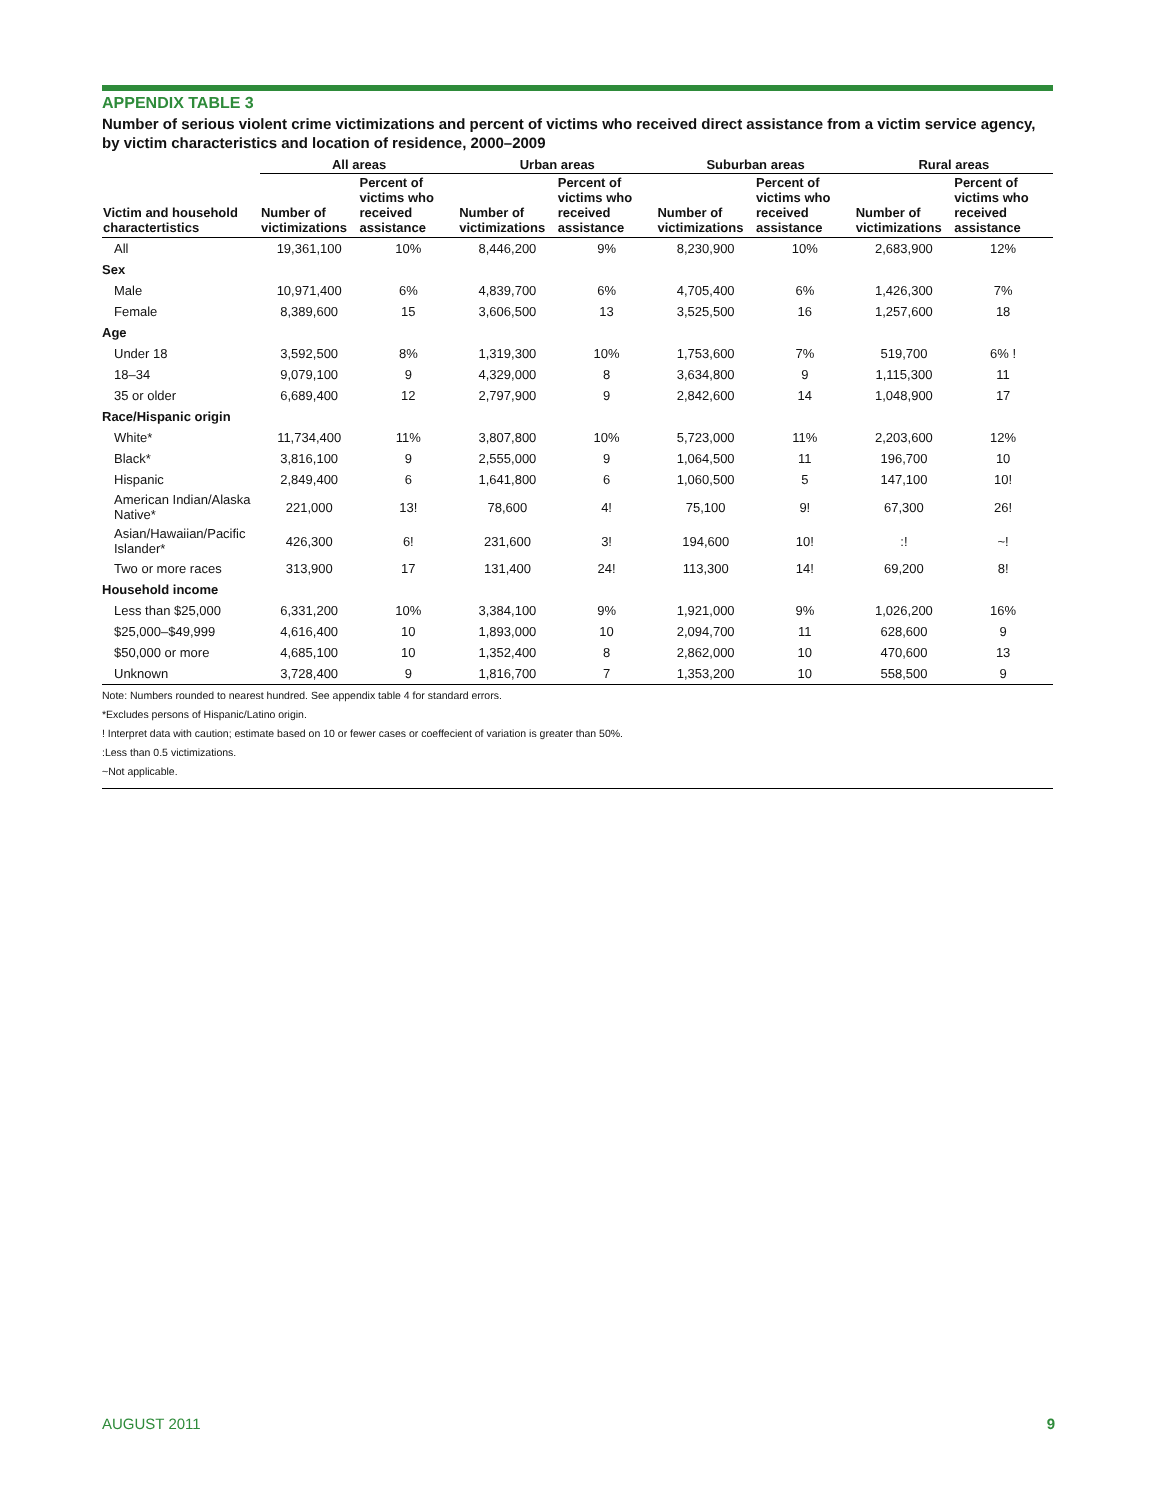APPENDIX TABLE 3
Number of serious violent crime victimizations and percent of victims who received direct assistance from a victim service agency, by victim characteristics and location of residence, 2000–2009
| | All areas | | Urban areas | | Suburban areas | | Rural areas | |
| --- | --- | --- | --- | --- | --- | --- | --- | --- |
| Victim and household charactertistics | Number of victimizations | Percent of victims who received assistance | Number of victimizations | Percent of victims who received assistance | Number of victimizations | Percent of victims who received assistance | Number of victimizations | Percent of victims who received assistance |
| All | 19,361,100 | 10% | 8,446,200 | 9% | 8,230,900 | 10% | 2,683,900 | 12% |
| Sex | | | | | | | | |
| Male | 10,971,400 | 6% | 4,839,700 | 6% | 4,705,400 | 6% | 1,426,300 | 7% |
| Female | 8,389,600 | 15 | 3,606,500 | 13 | 3,525,500 | 16 | 1,257,600 | 18 |
| Age | | | | | | | | |
| Under 18 | 3,592,500 | 8% | 1,319,300 | 10% | 1,753,600 | 7% | 519,700 | 6% ! |
| 18–34 | 9,079,100 | 9 | 4,329,000 | 8 | 3,634,800 | 9 | 1,115,300 | 11 |
| 35 or older | 6,689,400 | 12 | 2,797,900 | 9 | 2,842,600 | 14 | 1,048,900 | 17 |
| Race/Hispanic origin | | | | | | | | |
| White* | 11,734,400 | 11% | 3,807,800 | 10% | 5,723,000 | 11% | 2,203,600 | 12% |
| Black* | 3,816,100 | 9 | 2,555,000 | 9 | 1,064,500 | 11 | 196,700 | 10 |
| Hispanic | 2,849,400 | 6 | 1,641,800 | 6 | 1,060,500 | 5 | 147,100 | 10! |
| American Indian/Alaska Native* | 221,000 | 13! | 78,600 | 4! | 75,100 | 9! | 67,300 | 26! |
| Asian/Hawaiian/Pacific Islander* | 426,300 | 6! | 231,600 | 3! | 194,600 | 10! | :! | ~! |
| Two or more races | 313,900 | 17 | 131,400 | 24! | 113,300 | 14! | 69,200 | 8! |
| Household income | | | | | | | | |
| Less than $25,000 | 6,331,200 | 10% | 3,384,100 | 9% | 1,921,000 | 9% | 1,026,200 | 16% |
| $25,000–$49,999 | 4,616,400 | 10 | 1,893,000 | 10 | 2,094,700 | 11 | 628,600 | 9 |
| $50,000 or more | 4,685,100 | 10 | 1,352,400 | 8 | 2,862,000 | 10 | 470,600 | 13 |
| Unknown | 3,728,400 | 9 | 1,816,700 | 7 | 1,353,200 | 10 | 558,500 | 9 |
Note: Numbers rounded to nearest hundred. See appendix table 4 for standard errors.
*Excludes persons of Hispanic/Latino origin.
! Interpret data with caution; estimate based on 10 or fewer cases or coeffecient of variation is greater than 50%.
:Less than 0.5 victimizations.
~Not applicable.
AUGUST 2011 9